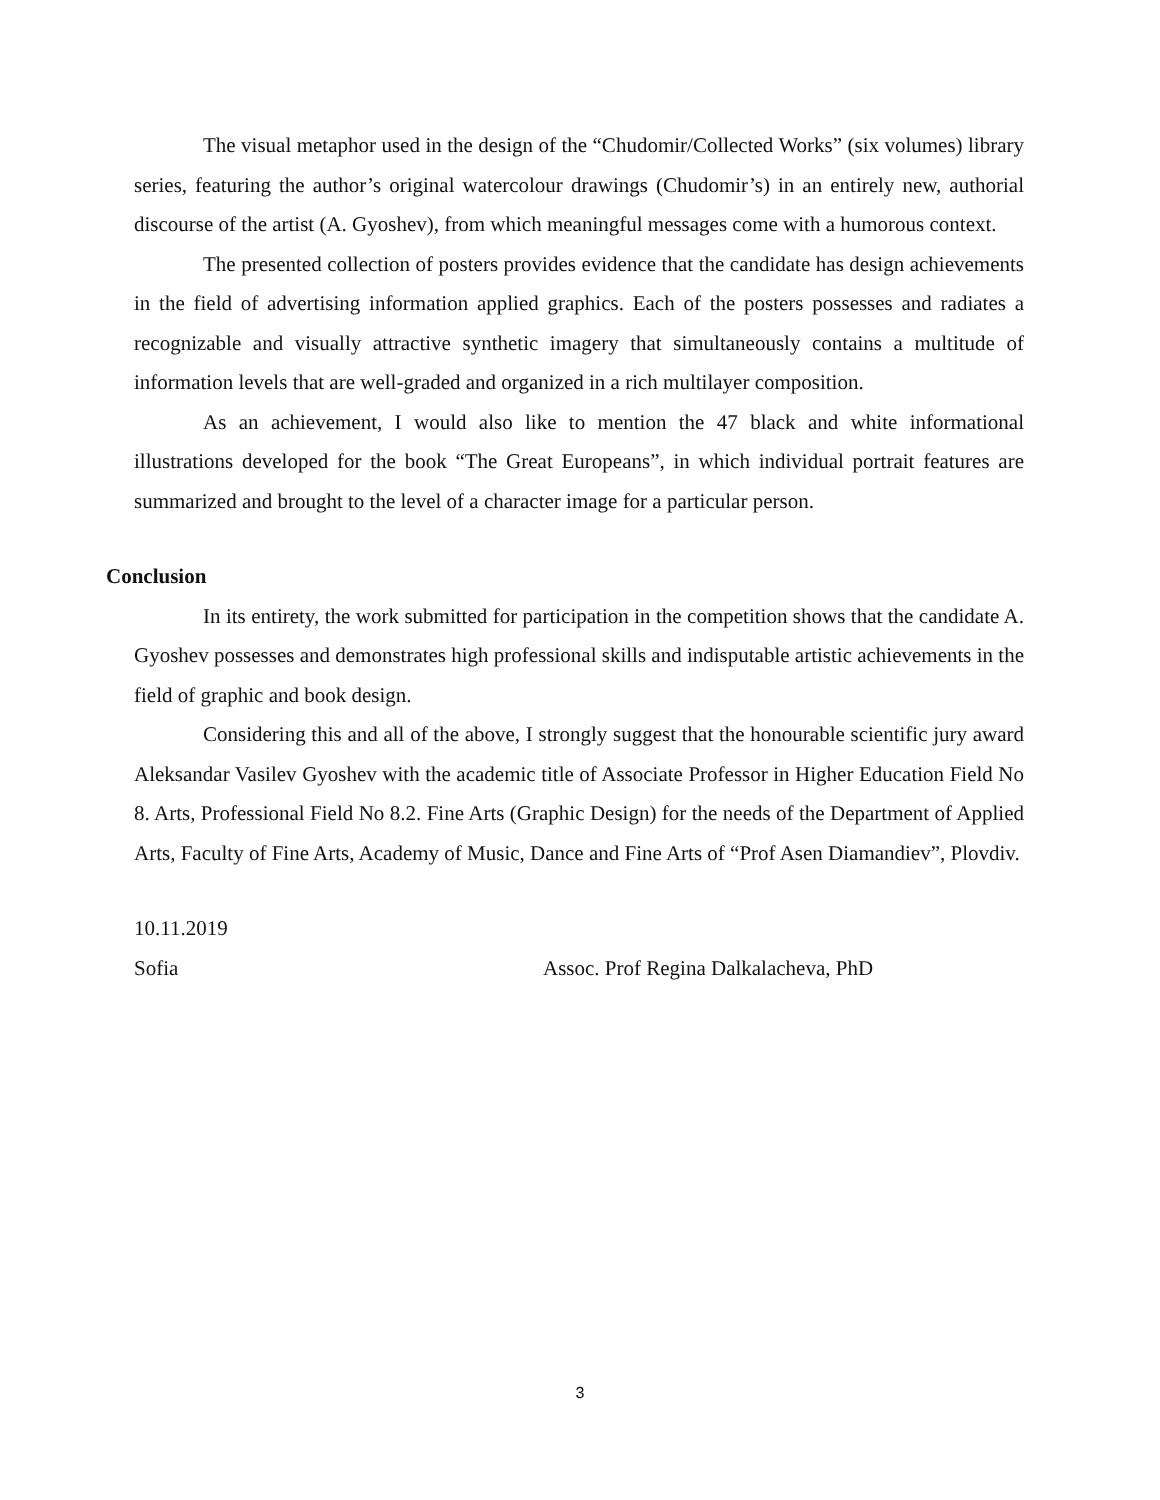The visual metaphor used in the design of the “Chudomir/Collected Works” (six volumes) library series, featuring the author’s original watercolour drawings (Chudomir’s) in an entirely new, authorial discourse of the artist (A. Gyoshev), from which meaningful messages come with a humorous context.
The presented collection of posters provides evidence that the candidate has design achievements in the field of advertising information applied graphics. Each of the posters possesses and radiates a recognizable and visually attractive synthetic imagery that simultaneously contains a multitude of information levels that are well-graded and organized in a rich multilayer composition.
As an achievement, I would also like to mention the 47 black and white informational illustrations developed for the book “The Great Europeans”, in which individual portrait features are summarized and brought to the level of a character image for a particular person.
Conclusion
In its entirety, the work submitted for participation in the competition shows that the candidate A. Gyoshev possesses and demonstrates high professional skills and indisputable artistic achievements in the field of graphic and book design.
Considering this and all of the above, I strongly suggest that the honourable scientific jury award Aleksandar Vasilev Gyoshev with the academic title of Associate Professor in Higher Education Field No 8. Arts, Professional Field No 8.2. Fine Arts (Graphic Design) for the needs of the Department of Applied Arts, Faculty of Fine Arts, Academy of Music, Dance and Fine Arts of “Prof Asen Diamandiev”, Plovdiv.
10.11.2019
Sofia Assoc. Prof Regina Dalkalacheva, PhD
3